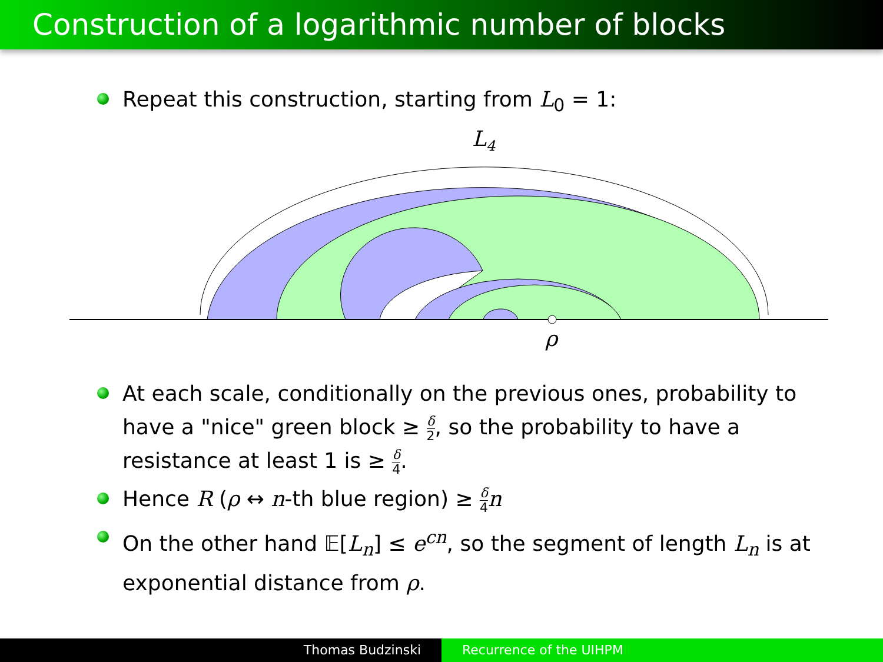Construction of a logarithmic number of blocks
Repeat this construction, starting from L<sub>0</sub> = 1:
L4
ρ
At each scale, conditionally on the previous ones, probability to have a "nice" green block ≥ δ 2, so the probability to have a resistance at least 1 is ≥ δ 4.
Hence R (ρ ↔ n-th blue region) ≥ δ 4 n
On the other hand 𝔼[L<sub>n</sub>] ≤ e<sup>cn</sup>, so the segment of length L<sub>n</sub> is at exponential distance from ρ.
Thomas Budzinski Recurrence of the UIHPM